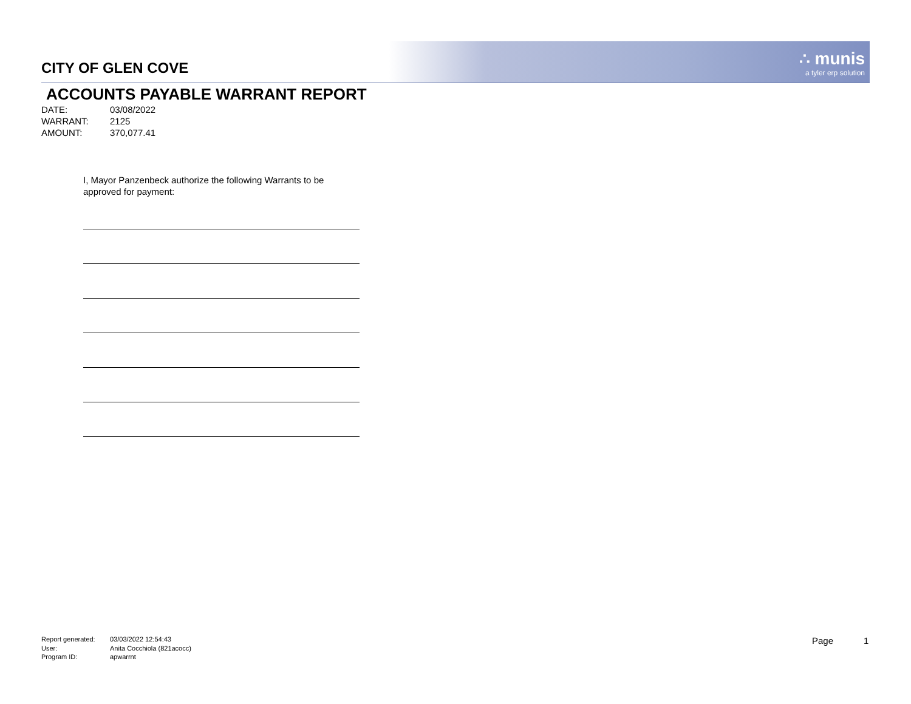∴ munis
a tyler erp solution
CITY OF GLEN COVE
ACCOUNTS PAYABLE WARRANT REPORT
DATE: 03/08/2022
WARRANT: 2125
AMOUNT: 370,077.41
I, Mayor Panzenbeck authorize the following Warrants to be
approved for payment:
Report generated: 03/03/2022 12:54:43
User: Anita Cocchiola (821acocc)
Program ID: apwarrnt
Page 1